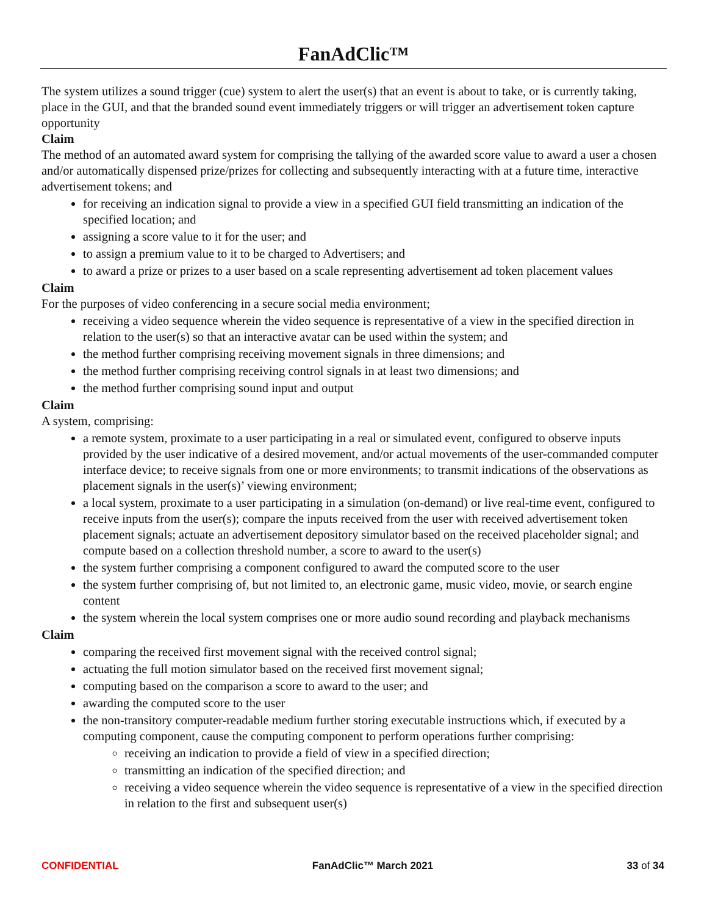FanAdClic™
The system utilizes a sound trigger (cue) system to alert the user(s) that an event is about to take, or is currently taking, place in the GUI, and that the branded sound event immediately triggers or will trigger an advertisement token capture opportunity
Claim
The method of an automated award system for comprising the tallying of the awarded score value to award a user a chosen and/or automatically dispensed prize/prizes for collecting and subsequently interacting with at a future time, interactive advertisement tokens; and
for receiving an indication signal to provide a view in a specified GUI field transmitting an indication of the specified location; and
assigning a score value to it for the user; and
to assign a premium value to it to be charged to Advertisers; and
to award a prize or prizes to a user based on a scale representing advertisement ad token placement values
Claim
For the purposes of video conferencing in a secure social media environment;
receiving a video sequence wherein the video sequence is representative of a view in the specified direction in relation to the user(s) so that an interactive avatar can be used within the system; and
the method further comprising receiving movement signals in three dimensions; and
the method further comprising receiving control signals in at least two dimensions; and
the method further comprising sound input and output
Claim
A system, comprising:
a remote system, proximate to a user participating in a real or simulated event, configured to observe inputs provided by the user indicative of a desired movement, and/or actual movements of the user-commanded computer interface device; to receive signals from one or more environments; to transmit indications of the observations as placement signals in the user(s)’ viewing environment;
a local system, proximate to a user participating in a simulation (on-demand) or live real-time event, configured to receive inputs from the user(s); compare the inputs received from the user with received advertisement token placement signals; actuate an advertisement depository simulator based on the received placeholder signal; and compute based on a collection threshold number, a score to award to the user(s)
the system further comprising a component configured to award the computed score to the user
the system further comprising of, but not limited to, an electronic game, music video, movie, or search engine content
the system wherein the local system comprises one or more audio sound recording and playback mechanisms
Claim
comparing the received first movement signal with the received control signal;
actuating the full motion simulator based on the received first movement signal;
computing based on the comparison a score to award to the user; and
awarding the computed score to the user
the non-transitory computer-readable medium further storing executable instructions which, if executed by a computing component, cause the computing component to perform operations further comprising:
receiving an indication to provide a field of view in a specified direction;
transmitting an indication of the specified direction; and
receiving a video sequence wherein the video sequence is representative of a view in the specified direction in relation to the first and subsequent user(s)
CONFIDENTIAL FanAdClic™ March 2021 33 of 34